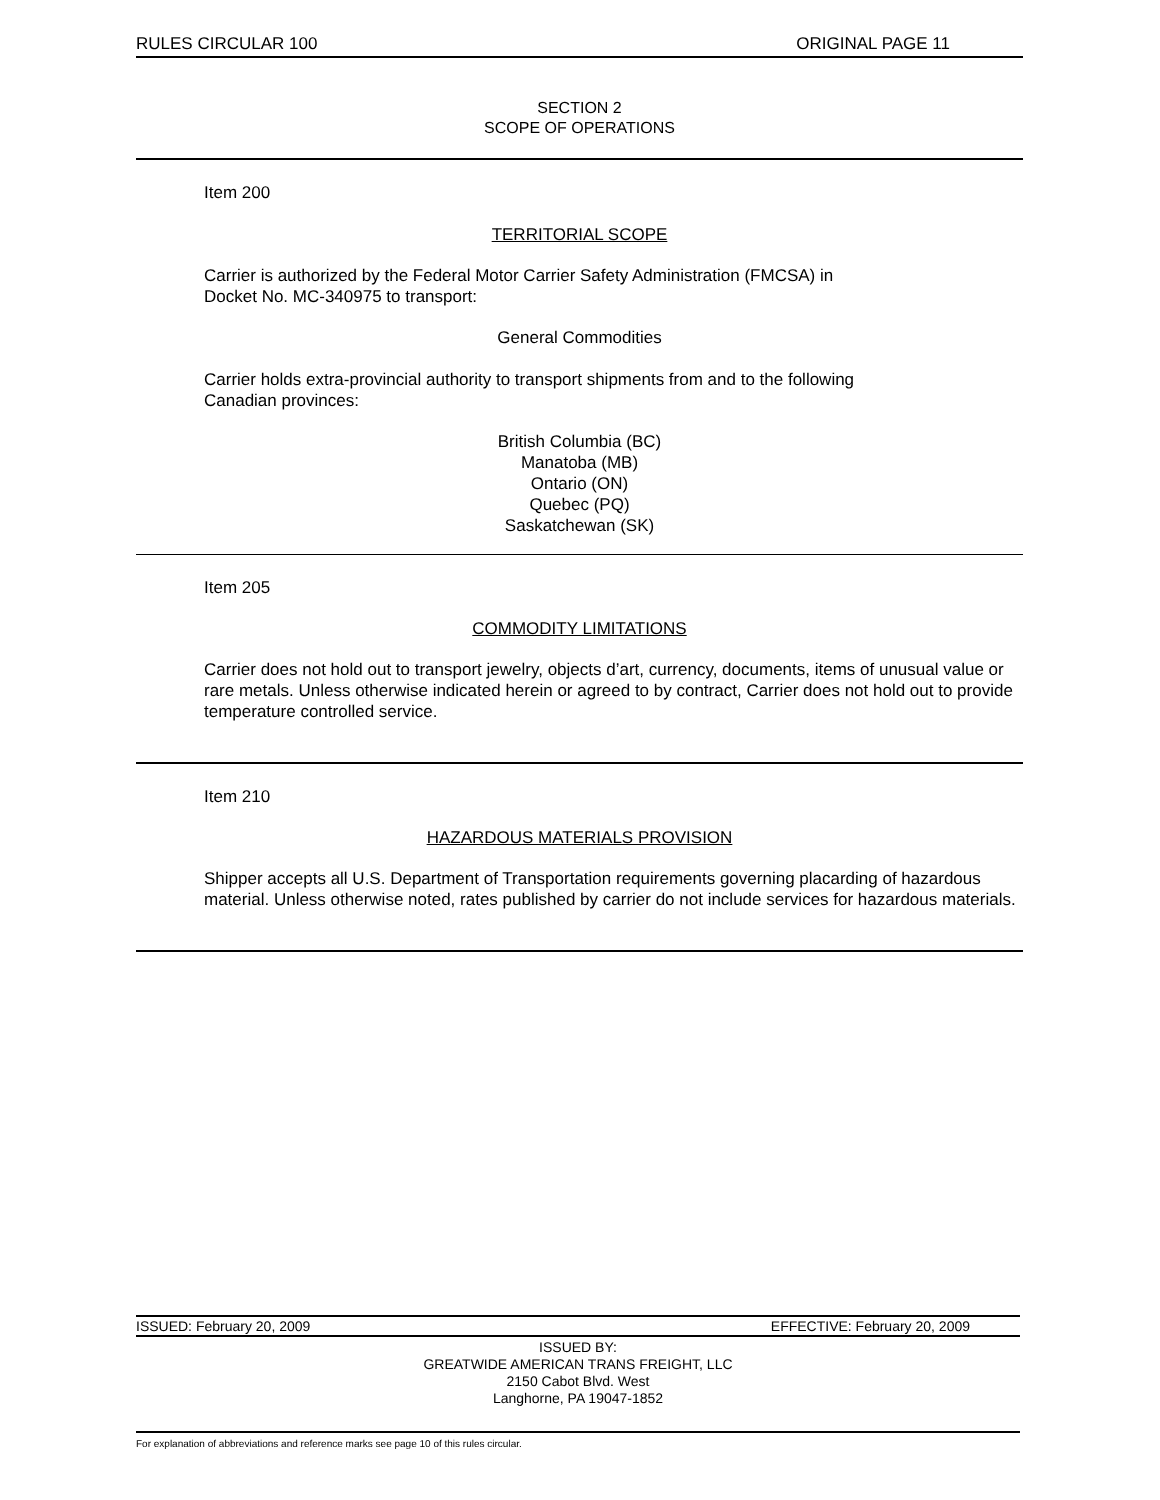RULES CIRCULAR 100 ORIGINAL PAGE 11
SECTION 2
SCOPE OF OPERATIONS
Item 200
TERRITORIAL SCOPE
Carrier is authorized by the Federal Motor Carrier Safety Administration (FMCSA) in
Docket No. MC-340975 to transport:
General Commodities
Carrier holds extra-provincial authority to transport shipments from and to the following
Canadian provinces:
British Columbia (BC)
Manatoba (MB)
Ontario (ON)
Quebec (PQ)
Saskatchewan (SK)
Item 205
COMMODITY LIMITATIONS
Carrier does not hold out to transport jewelry, objects d’art, currency, documents, items of unusual value or rare metals. Unless otherwise indicated herein or agreed to by contract, Carrier does not hold out to provide temperature controlled service.
Item 210
HAZARDOUS MATERIALS PROVISION
Shipper accepts all U.S. Department of Transportation requirements governing placarding of hazardous material. Unless otherwise noted, rates published by carrier do not include services for hazardous materials.
ISSUED: February 20, 2009 EFFECTIVE: February 20, 2009
ISSUED BY:
GREATWIDE AMERICAN TRANS FREIGHT, LLC
2150 Cabot Blvd. West
Langhorne, PA 19047-1852
For explanation of abbreviations and reference marks see page 10 of this rules circular.